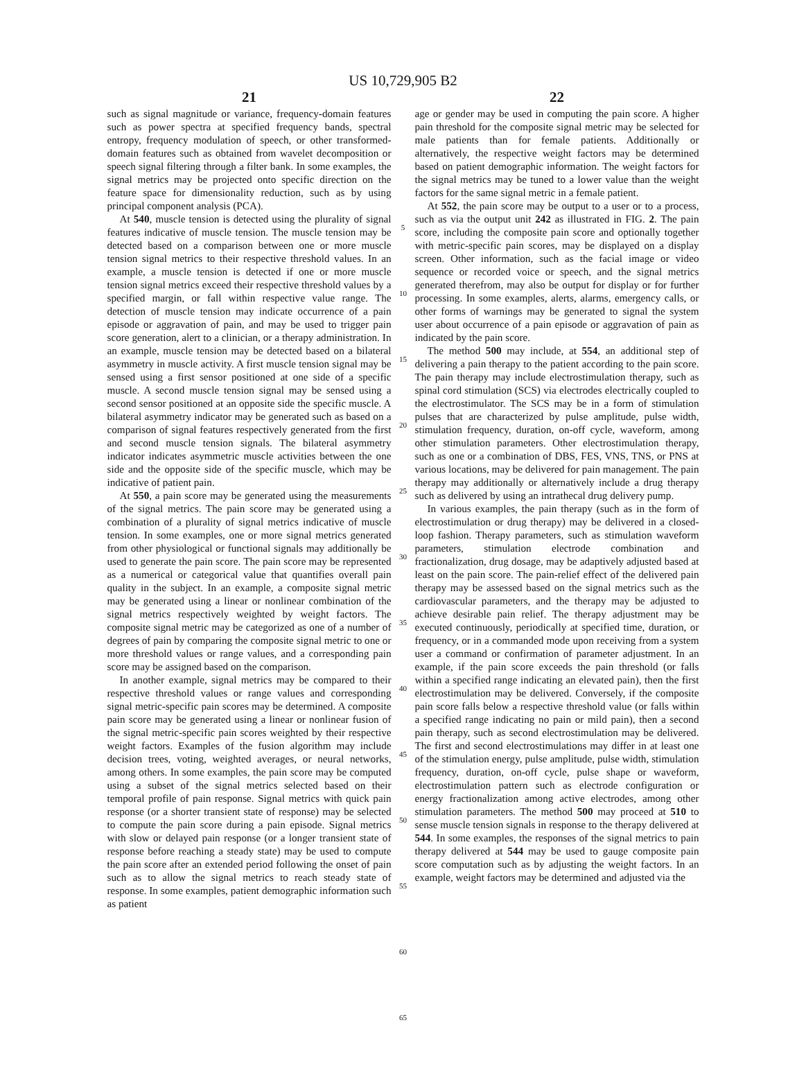US 10,729,905 B2
21
such as signal magnitude or variance, frequency-domain features such as power spectra at specified frequency bands, spectral entropy, frequency modulation of speech, or other transformed-domain features such as obtained from wavelet decomposition or speech signal filtering through a filter bank. In some examples, the signal metrics may be projected onto specific direction on the feature space for dimensionality reduction, such as by using principal component analysis (PCA).
At 540, muscle tension is detected using the plurality of signal features indicative of muscle tension. The muscle tension may be detected based on a comparison between one or more muscle tension signal metrics to their respective threshold values. In an example, a muscle tension is detected if one or more muscle tension signal metrics exceed their respective threshold values by a specified margin, or fall within respective value range. The detection of muscle tension may indicate occurrence of a pain episode or aggravation of pain, and may be used to trigger pain score generation, alert to a clinician, or a therapy administration. In an example, muscle tension may be detected based on a bilateral asymmetry in muscle activity. A first muscle tension signal may be sensed using a first sensor positioned at one side of a specific muscle. A second muscle tension signal may be sensed using a second sensor positioned at an opposite side the specific muscle. A bilateral asymmetry indicator may be generated such as based on a comparison of signal features respectively generated from the first and second muscle tension signals. The bilateral asymmetry indicator indicates asymmetric muscle activities between the one side and the opposite side of the specific muscle, which may be indicative of patient pain.
At 550, a pain score may be generated using the measurements of the signal metrics. The pain score may be generated using a combination of a plurality of signal metrics indicative of muscle tension. In some examples, one or more signal metrics generated from other physiological or functional signals may additionally be used to generate the pain score. The pain score may be represented as a numerical or categorical value that quantifies overall pain quality in the subject. In an example, a composite signal metric may be generated using a linear or nonlinear combination of the signal metrics respectively weighted by weight factors. The composite signal metric may be categorized as one of a number of degrees of pain by comparing the composite signal metric to one or more threshold values or range values, and a corresponding pain score may be assigned based on the comparison.
In another example, signal metrics may be compared to their respective threshold values or range values and corresponding signal metric-specific pain scores may be determined. A composite pain score may be generated using a linear or nonlinear fusion of the signal metric-specific pain scores weighted by their respective weight factors. Examples of the fusion algorithm may include decision trees, voting, weighted averages, or neural networks, among others. In some examples, the pain score may be computed using a subset of the signal metrics selected based on their temporal profile of pain response. Signal metrics with quick pain response (or a shorter transient state of response) may be selected to compute the pain score during a pain episode. Signal metrics with slow or delayed pain response (or a longer transient state of response before reaching a steady state) may be used to compute the pain score after an extended period following the onset of pain such as to allow the signal metrics to reach steady state of response. In some examples, patient demographic information such as patient
5
10
15
20
25
30
35
40
45
50
55
60
65
22
age or gender may be used in computing the pain score. A higher pain threshold for the composite signal metric may be selected for male patients than for female patients. Additionally or alternatively, the respective weight factors may be determined based on patient demographic information. The weight factors for the signal metrics may be tuned to a lower value than the weight factors for the same signal metric in a female patient.
At 552, the pain score may be output to a user or to a process, such as via the output unit 242 as illustrated in FIG. 2. The pain score, including the composite pain score and optionally together with metric-specific pain scores, may be displayed on a display screen. Other information, such as the facial image or video sequence or recorded voice or speech, and the signal metrics generated therefrom, may also be output for display or for further processing. In some examples, alerts, alarms, emergency calls, or other forms of warnings may be generated to signal the system user about occurrence of a pain episode or aggravation of pain as indicated by the pain score.
The method 500 may include, at 554, an additional step of delivering a pain therapy to the patient according to the pain score. The pain therapy may include electrostimulation therapy, such as spinal cord stimulation (SCS) via electrodes electrically coupled to the electrostimulator. The SCS may be in a form of stimulation pulses that are characterized by pulse amplitude, pulse width, stimulation frequency, duration, on-off cycle, waveform, among other stimulation parameters. Other electrostimulation therapy, such as one or a combination of DBS, FES, VNS, TNS, or PNS at various locations, may be delivered for pain management. The pain therapy may additionally or alternatively include a drug therapy such as delivered by using an intrathecal drug delivery pump.
In various examples, the pain therapy (such as in the form of electrostimulation or drug therapy) may be delivered in a closed-loop fashion. Therapy parameters, such as stimulation waveform parameters, stimulation electrode combination and fractionalization, drug dosage, may be adaptively adjusted based at least on the pain score. The pain-relief effect of the delivered pain therapy may be assessed based on the signal metrics such as the cardiovascular parameters, and the therapy may be adjusted to achieve desirable pain relief. The therapy adjustment may be executed continuously, periodically at specified time, duration, or frequency, or in a commanded mode upon receiving from a system user a command or confirmation of parameter adjustment. In an example, if the pain score exceeds the pain threshold (or falls within a specified range indicating an elevated pain), then the first electrostimulation may be delivered. Conversely, if the composite pain score falls below a respective threshold value (or falls within a specified range indicating no pain or mild pain), then a second pain therapy, such as second electrostimulation may be delivered. The first and second electrostimulations may differ in at least one of the stimulation energy, pulse amplitude, pulse width, stimulation frequency, duration, on-off cycle, pulse shape or waveform, electrostimulation pattern such as electrode configuration or energy fractionalization among active electrodes, among other stimulation parameters. The method 500 may proceed at 510 to sense muscle tension signals in response to the therapy delivered at 544. In some examples, the responses of the signal metrics to pain therapy delivered at 544 may be used to gauge composite pain score computation such as by adjusting the weight factors. In an example, weight factors may be determined and adjusted via the